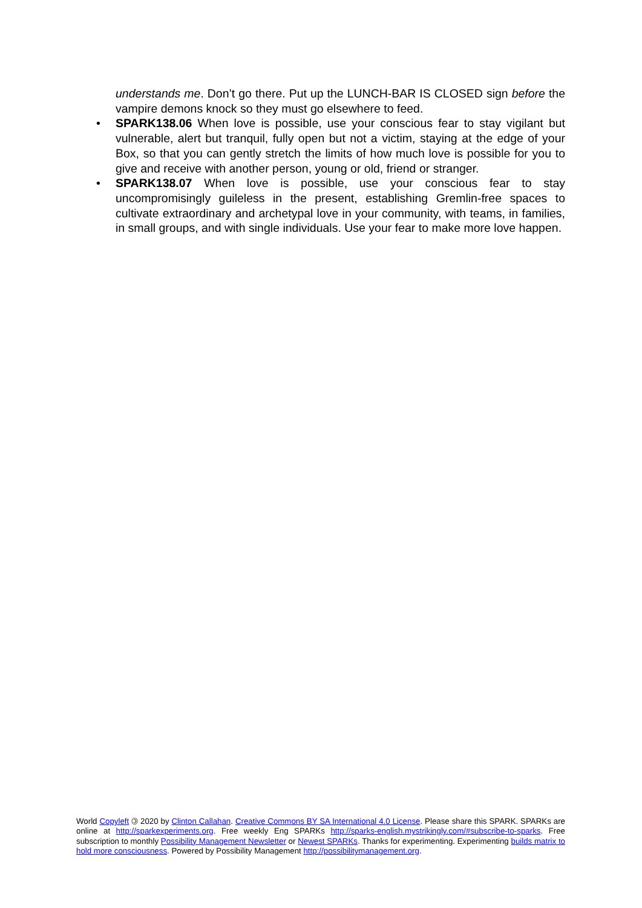understands me. Don’t go there. Put up the LUNCH-BAR IS CLOSED sign before the vampire demons knock so they must go elsewhere to feed.
• SPARK138.06 When love is possible, use your conscious fear to stay vigilant but vulnerable, alert but tranquil, fully open but not a victim, staying at the edge of your Box, so that you can gently stretch the limits of how much love is possible for you to give and receive with another person, young or old, friend or stranger.
• SPARK138.07 When love is possible, use your conscious fear to stay uncompromisingly guileless in the present, establishing Gremlin-free spaces to cultivate extraordinary and archetypal love in your community, with teams, in families, in small groups, and with single individuals. Use your fear to make more love happen.
World Copyleft 🄯 2020 by Clinton Callahan. Creative Commons BY SA International 4.0 License. Please share this SPARK. SPARKs are online at http://sparkexperiments.org. Free weekly Eng SPARKs http://sparks-english.mystrikingly.com/#subscribe-to-sparks. Free subscription to monthly Possibility Management Newsletter or Newest SPARKs. Thanks for experimenting. Experimenting builds matrix to hold more consciousness. Powered by Possibility Management http://possibilitymanagement.org.